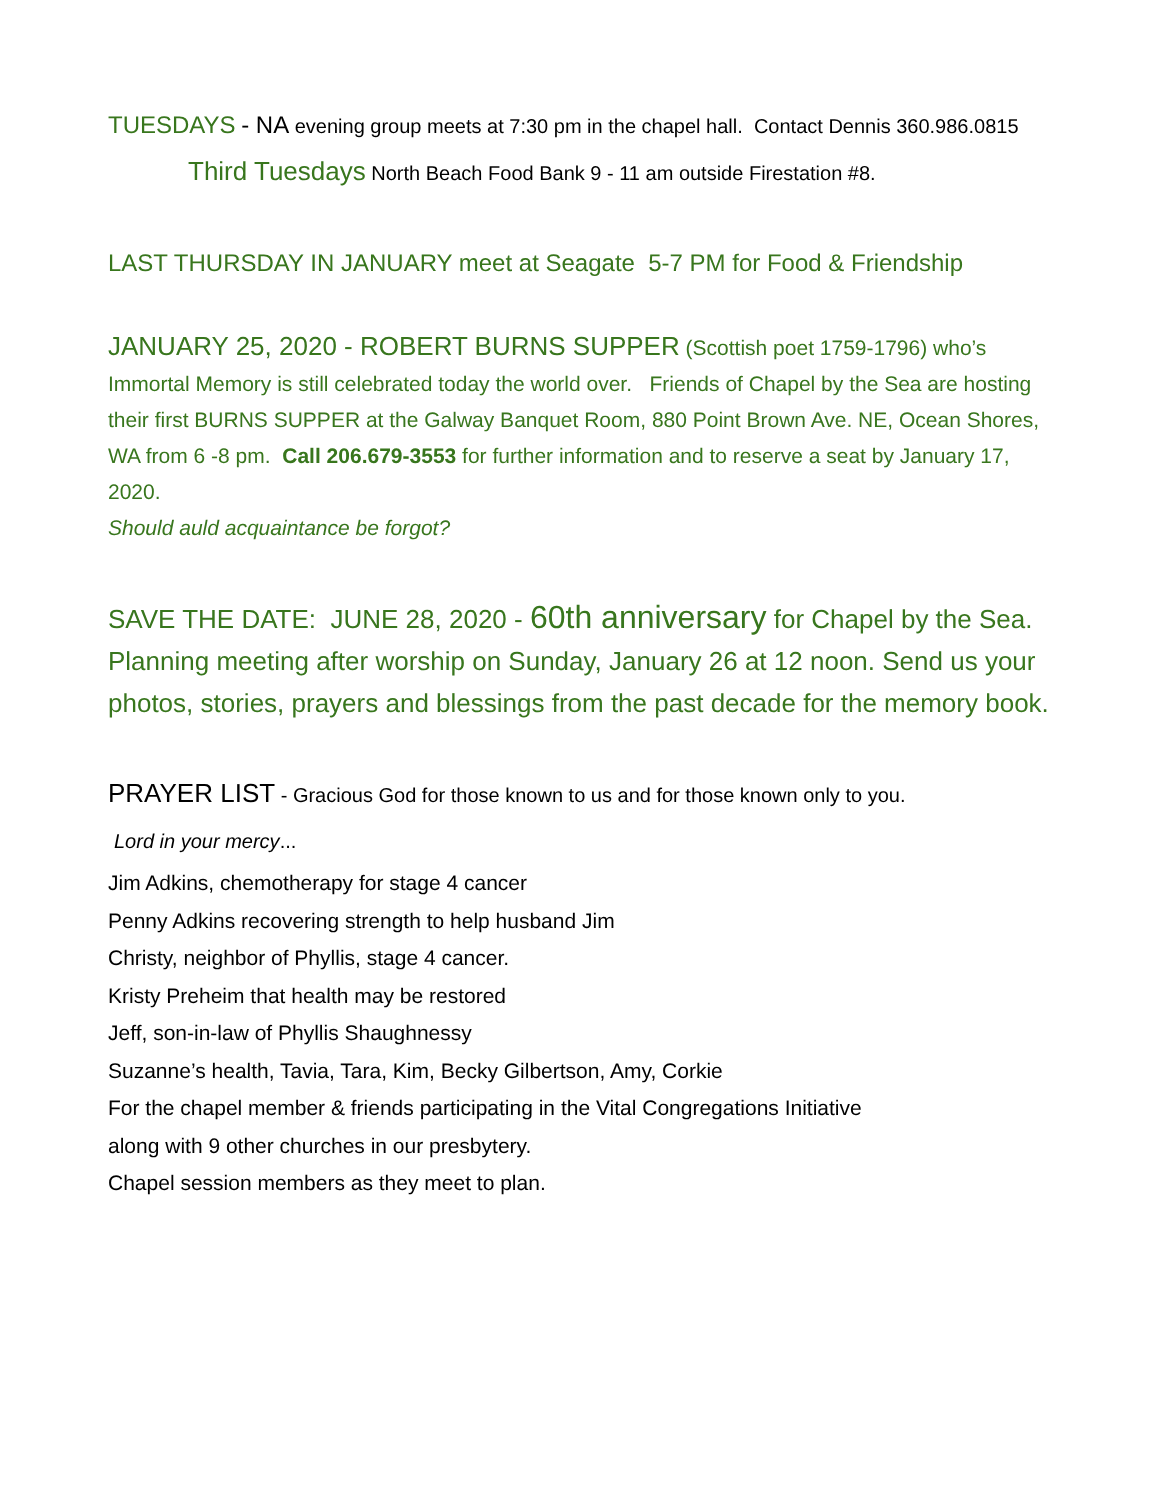TUESDAYS - NA evening group meets at 7:30 pm in the chapel hall. Contact Dennis 360.986.0815
Third Tuesdays North Beach Food Bank 9 - 11 am outside Firestation #8.
LAST THURSDAY IN JANUARY meet at Seagate 5-7 PM for Food & Friendship
JANUARY 25, 2020 - ROBERT BURNS SUPPER (Scottish poet 1759-1796) who’s Immortal Memory is still celebrated today the world over. Friends of Chapel by the Sea are hosting their first BURNS SUPPER at the Galway Banquet Room, 880 Point Brown Ave. NE, Ocean Shores, WA from 6 -8 pm. Call 206.679-3553 for further information and to reserve a seat by January 17, 2020.
Should auld acquaintance be forgot?
SAVE THE DATE: JUNE 28, 2020 - 60th anniversary for Chapel by the Sea.
Planning meeting after worship on Sunday, January 26 at 12 noon. Send us your photos, stories, prayers and blessings from the past decade for the memory book.
PRAYER LIST - Gracious God for those known to us and for those known only to you.
Lord in your mercy...
Jim Adkins, chemotherapy for stage 4 cancer
Penny Adkins recovering strength to help husband Jim
Christy, neighbor of Phyllis, stage 4 cancer.
Kristy Preheim that health may be restored
Jeff, son-in-law of Phyllis Shaughnessy
Suzanne’s health, Tavia, Tara, Kim, Becky Gilbertson, Amy, Corkie
For the chapel member & friends participating in the Vital Congregations Initiative
along with 9 other churches in our presbytery.
Chapel session members as they meet to plan.